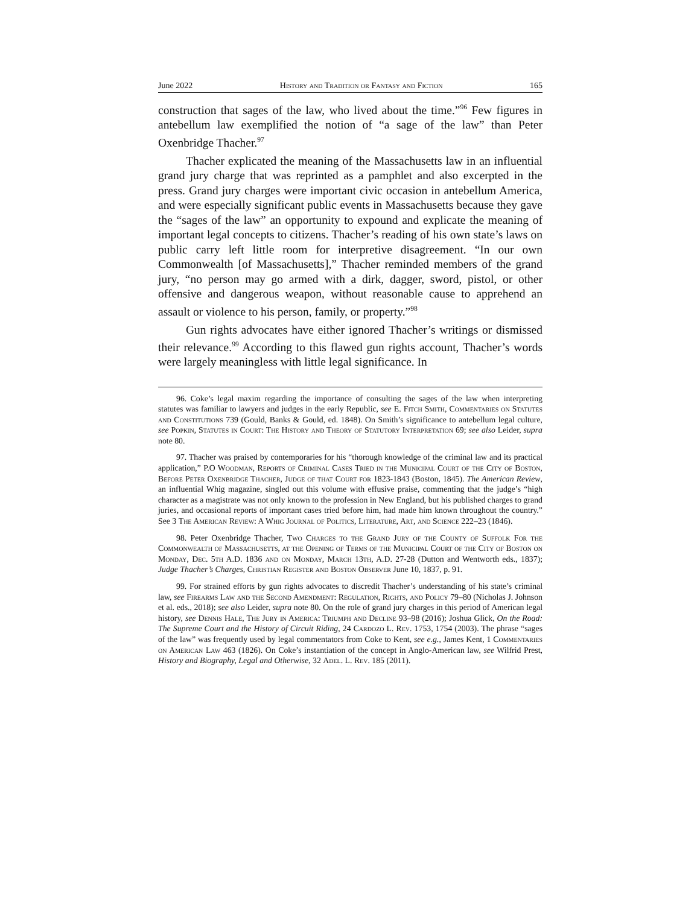June 2022 History and Tradition or Fantasy and Fiction 165
construction that sages of the law, who lived about the time.”<sup>96</sup> Few figures in antebellum law exemplified the notion of “a sage of the law” than Peter Oxenbridge Thacher.<sup>97</sup>
Thacher explicated the meaning of the Massachusetts law in an influential grand jury charge that was reprinted as a pamphlet and also excerpted in the press. Grand jury charges were important civic occasion in antebellum America, and were especially significant public events in Massachusetts because they gave the “sages of the law” an opportunity to expound and explicate the meaning of important legal concepts to citizens. Thacher’s reading of his own state’s laws on public carry left little room for interpretive disagreement. “In our own Commonwealth [of Massachusetts],” Thacher reminded members of the grand jury, “no person may go armed with a dirk, dagger, sword, pistol, or other offensive and dangerous weapon, without reasonable cause to apprehend an assault or violence to his person, family, or property.”<sup>98</sup>
Gun rights advocates have either ignored Thacher’s writings or dismissed their relevance.<sup>99</sup> According to this flawed gun rights account, Thacher’s words were largely meaningless with little legal significance. In
96. Coke’s legal maxim regarding the importance of consulting the sages of the law when interpreting statutes was familiar to lawyers and judges in the early Republic, see E. Fitch Smith, Commentaries on Statutes and Constitutions 739 (Gould, Banks & Gould, ed. 1848). On Smith’s significance to antebellum legal culture, see Popkin, Statutes in Court: The History and Theory of Statutory Interpretation 69; see also Leider, supra note 80.
97. Thacher was praised by contemporaries for his “thorough knowledge of the criminal law and its practical application,” P.O Woodman, Reports of Criminal Cases Tried in the Municipal Court of the City of Boston, Before Peter Oxenbridge Thacher, Judge of that Court for 1823-1843 (Boston, 1845). The American Review, an influential Whig magazine, singled out this volume with effusive praise, commenting that the judge’s “high character as a magistrate was not only known to the profession in New England, but his published charges to grand juries, and occasional reports of important cases tried before him, had made him known throughout the country.” See 3 The American Review: A Whig Journal of Politics, Literature, Art, and Science 222–23 (1846).
98. Peter Oxenbridge Thacher, Two Charges to the Grand Jury of the County of Suffolk For the Commonwealth of Massachusetts, at the Opening of Terms of the Municipal Court of the City of Boston on Monday, Dec. 5th A.D. 1836 and on Monday, March 13th, A.D. 27-28 (Dutton and Wentworth eds., 1837); Judge Thacher’s Charges, Christian Register and Boston Observer June 10, 1837, p. 91.
99. For strained efforts by gun rights advocates to discredit Thacher’s understanding of his state’s criminal law, see Firearms Law and the Second Amendment: Regulation, Rights, and Policy 79–80 (Nicholas J. Johnson et al. eds., 2018); see also Leider, supra note 80. On the role of grand jury charges in this period of American legal history, see Dennis Hale, The Jury in America: Triumph and Decline 93–98 (2016); Joshua Glick, On the Road: The Supreme Court and the History of Circuit Riding, 24 Cardozo L. Rev. 1753, 1754 (2003). The phrase “sages of the law” was frequently used by legal commentators from Coke to Kent, see e.g., James Kent, 1 Commentaries on American Law 463 (1826). On Coke’s instantiation of the concept in Anglo-American law, see Wilfrid Prest, History and Biography, Legal and Otherwise, 32 Adel. L. Rev. 185 (2011).